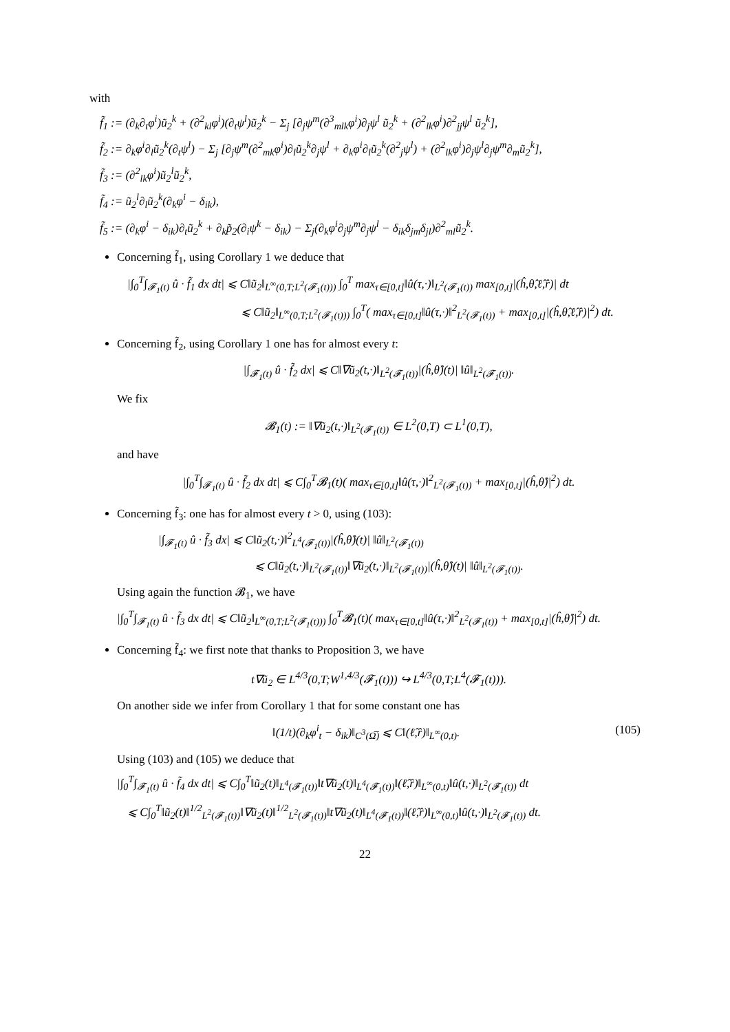with
f̃<sub>1</sub> := (∂<sub>k</sub>∂<sub>t</sub>φ<sup>i</sup>)ũ<sub>2</sub><sup>k</sup> + (∂<sup>2</sup><sub>kl</sub>φ<sup>i</sup>)(∂<sub>t</sub>ψ<sup>l</sup>)ũ<sub>2</sub><sup>k</sup> − Σ<sub>j</sub> [∂<sub>j</sub>ψ<sup>m</sup>(∂<sup>3</sup><sub>mlk</sub>φ<sup>i</sup>)∂<sub>j</sub>ψ<sup>l</sup> ũ<sub>2</sub><sup>k</sup> + (∂<sup>2</sup><sub>lk</sub>φ<sup>i</sup>)∂<sup>2</sup><sub>jj</sub>ψ<sup>l</sup> ũ<sub>2</sub><sup>k</sup>],
f̃<sub>2</sub> := ∂<sub>k</sub>φ<sup>i</sup>∂<sub>l</sub>ũ<sub>2</sub><sup>k</sup>(∂<sub>t</sub>ψ<sup>l</sup>) − Σ<sub>j</sub> [∂<sub>j</sub>ψ<sup>m</sup>(∂<sup>2</sup><sub>mk</sub>φ<sup>i</sup>)∂<sub>l</sub>ũ<sub>2</sub><sup>k</sup>∂<sub>j</sub>ψ<sup>l</sup> + ∂<sub>k</sub>φ<sup>i</sup>∂<sub>l</sub>ũ<sub>2</sub><sup>k</sup>(∂<sup>2</sup><sub>j</sub>ψ<sup>l</sup>) + (∂<sup>2</sup><sub>lk</sub>φ<sup>i</sup>)∂<sub>j</sub>ψ<sup>l</sup>∂<sub>j</sub>ψ<sup>m</sup>∂<sub>m</sub>ũ<sub>2</sub><sup>k</sup>],
f̃<sub>3</sub> := (∂<sup>2</sup><sub>lk</sub>φ<sup>i</sup>)ũ<sub>2</sub><sup>l</sup>ũ<sub>2</sub><sup>k</sup>,
f̃<sub>4</sub> := ũ<sub>2</sub><sup>l</sup>∂<sub>l</sub>ũ<sub>2</sub><sup>k</sup>(∂<sub>k</sub>φ<sup>i</sup> − δ<sub>ik</sub>),
f̃<sub>5</sub> := (∂<sub>k</sub>φ<sup>i</sup> − δ<sub>ik</sub>)∂<sub>t</sub>ũ<sub>2</sub><sup>k</sup> + ∂<sub>k</sub>p̃<sub>2</sub>(∂<sub>i</sub>ψ<sup>k</sup> − δ<sub>ik</sub>) − Σ<sub>j</sub>(∂<sub>k</sub>φ<sup>i</sup>∂<sub>j</sub>ψ<sup>m</sup>∂<sub>j</sub>ψ<sup>l</sup> − δ<sub>ik</sub>δ<sub>jm</sub>δ<sub>jl</sub>)∂<sup>2</sup><sub>ml</sub>ũ<sub>2</sub><sup>k</sup>.
Concerning f̃<sub>1</sub>, using Corollary 1 we deduce that
|∫<sub>0</sub><sup>T</sup>∫<sub>𝓕<sub>1</sub>(t)</sub> û · f̃<sub>1</sub> dx dt| ⩽ C‖ũ<sub>2</sub>‖<sub>L<sup>∞</sup>(0,T;L<sup>2</sup>(𝓕<sub>1</sub>(t)))</sub> ∫<sub>0</sub><sup>T</sup> max<sub>τ∈[0,t]</sub>‖û(τ,·)‖<sub>L<sup>2</sup>(𝓕<sub>1</sub>(t))</sub> max<sub>[0,t]</sub>|(ĥ,θ̂,ℓ̂,r̂)| dt
⩽ C‖ũ<sub>2</sub>‖<sub>L<sup>∞</sup>(0,T;L<sup>2</sup>(𝓕<sub>1</sub>(t)))</sub> ∫<sub>0</sub><sup>T</sup>( max<sub>τ∈[0,t]</sub>‖û(τ,·)‖<sup>2</sup><sub>L<sup>2</sup>(𝓕<sub>1</sub>(t))</sub> + max<sub>[0,t]</sub>|(ĥ,θ̂,ℓ̂,r̂)|<sup>2</sup>) dt.
Concerning f̃<sub>2</sub>, using Corollary 1 one has for almost every t:
|∫<sub>𝓕<sub>1</sub>(t)</sub> û · f̃<sub>2</sub> dx| ⩽ C‖∇ũ<sub>2</sub>(t,·)‖<sub>L<sup>2</sup>(𝓕<sub>1</sub>(t))</sub>|(ĥ,θ̂)(t)| ‖û‖<sub>L<sup>2</sup>(𝓕<sub>1</sub>(t))</sub>.
We fix
𝓑<sub>1</sub>(t) := ‖∇ũ<sub>2</sub>(t,·)‖<sub>L<sup>2</sup>(𝓕<sub>1</sub>(t))</sub> ∈ L<sup>2</sup>(0,T) ⊂ L<sup>1</sup>(0,T),
and have
|∫<sub>0</sub><sup>T</sup>∫<sub>𝓕<sub>1</sub>(t)</sub> û · f̃<sub>2</sub> dx dt| ⩽ C∫<sub>0</sub><sup>T</sup>𝓑<sub>1</sub>(t)( max<sub>τ∈[0,t]</sub>‖û(τ,·)‖<sup>2</sup><sub>L<sup>2</sup>(𝓕<sub>1</sub>(t))</sub> + max<sub>[0,t]</sub>|(ĥ,θ̂)|<sup>2</sup>) dt.
Concerning f̃<sub>3</sub>: one has for almost every t > 0, using (103):
|∫<sub>𝓕<sub>1</sub>(t)</sub> û · f̃<sub>3</sub> dx| ⩽ C‖ũ<sub>2</sub>(t,·)‖<sup>2</sup><sub>L<sup>4</sup>(𝓕<sub>1</sub>(t))</sub>|(ĥ,θ̂)(t)| ‖û‖<sub>L<sup>2</sup>(𝓕<sub>1</sub>(t))</sub>
⩽ C‖ũ<sub>2</sub>(t,·)‖<sub>L<sup>2</sup>(𝓕<sub>1</sub>(t))</sub>‖∇ũ<sub>2</sub>(t,·)‖<sub>L<sup>2</sup>(𝓕<sub>1</sub>(t))</sub>|(ĥ,θ̂)(t)| ‖û‖<sub>L<sup>2</sup>(𝓕<sub>1</sub>(t))</sub>.
Using again the function 𝓑<sub>1</sub>, we have
|∫<sub>0</sub><sup>T</sup>∫<sub>𝓕<sub>1</sub>(t)</sub> û · f̃<sub>3</sub> dx dt| ⩽ C‖ũ<sub>2</sub>‖<sub>L<sup>∞</sup>(0,T;L<sup>2</sup>(𝓕<sub>1</sub>(t)))</sub> ∫<sub>0</sub><sup>T</sup>𝓑<sub>1</sub>(t)( max<sub>τ∈[0,t]</sub>‖û(τ,·)‖<sup>2</sup><sub>L<sup>2</sup>(𝓕<sub>1</sub>(t))</sub> + max<sub>[0,t]</sub>|(ĥ,θ̂)|<sup>2</sup>) dt.
Concerning f̃<sub>4</sub>: we first note that thanks to Proposition 3, we have
t∇ũ<sub>2</sub> ∈ L<sup>4/3</sup>(0,T;W<sup>1,4/3</sup>(𝓕<sub>1</sub>(t))) ↪ L<sup>4/3</sup>(0,T;L<sup>4</sup>(𝓕<sub>1</sub>(t))).
On another side we infer from Corollary 1 that for some constant one has
‖(1/t)(∂<sub>k</sub>φ<sup>i</sup><sub>t</sub> − δ<sub>ik</sub>)‖<sub>C<sup>3</sup>(Ω̅)</sub> ⩽ C‖(ℓ̂,r̂)‖<sub>L<sup>∞</sup>(0,t)</sub>. (105)
Using (103) and (105) we deduce that
|∫<sub>0</sub><sup>T</sup>∫<sub>𝓕<sub>1</sub>(t)</sub> û · f̃<sub>4</sub> dx dt| ⩽ C∫<sub>0</sub><sup>T</sup>‖ũ<sub>2</sub>(t)‖<sub>L<sup>4</sup>(𝓕<sub>1</sub>(t))</sub>‖t∇ũ<sub>2</sub>(t)‖<sub>L<sup>4</sup>(𝓕<sub>1</sub>(t))</sub>‖(ℓ̂,r̂)‖<sub>L<sup>∞</sup>(0,t)</sub>‖û(t,·)‖<sub>L<sup>2</sup>(𝓕<sub>1</sub>(t))</sub> dt
⩽ C∫<sub>0</sub><sup>T</sup>‖ũ<sub>2</sub>(t)‖<sup>1/2</sup><sub>L<sup>2</sup>(𝓕<sub>1</sub>(t))</sub>‖∇ũ<sub>2</sub>(t)‖<sup>1/2</sup><sub>L<sup>2</sup>(𝓕<sub>1</sub>(t))</sub>‖t∇ũ<sub>2</sub>(t)‖<sub>L<sup>4</sup>(𝓕<sub>1</sub>(t))</sub>‖(ℓ̂,r̂)‖<sub>L<sup>∞</sup>(0,t)</sub>‖û(t,·)‖<sub>L<sup>2</sup>(𝓕<sub>1</sub>(t))</sub> dt.
22